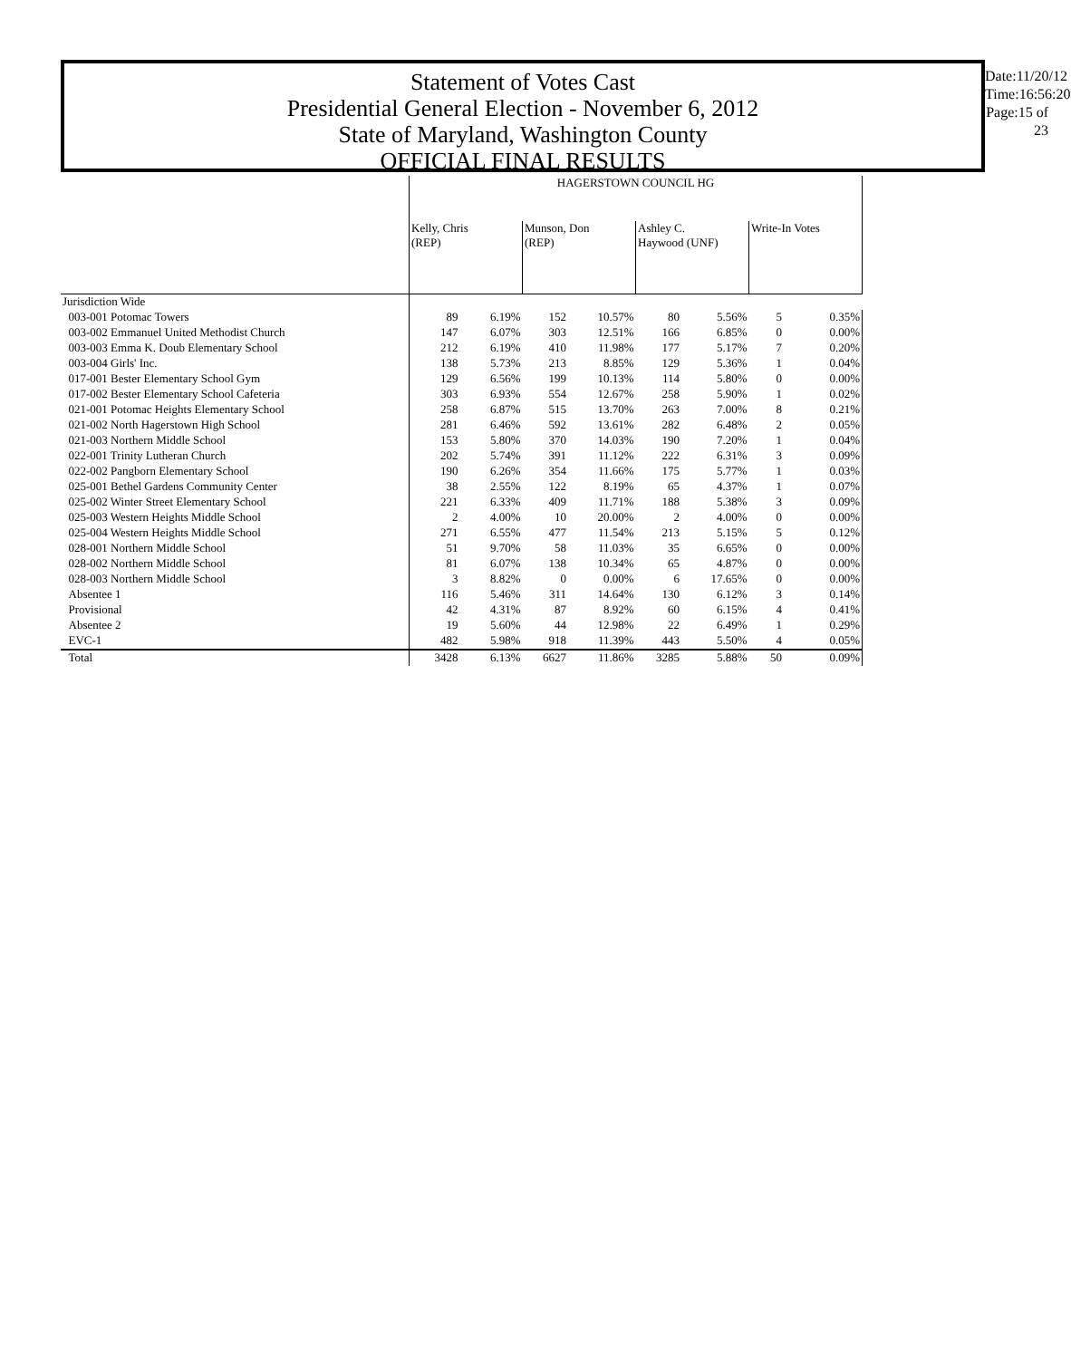Statement of Votes Cast
Presidential General Election - November 6, 2012
State of Maryland, Washington County
OFFICIAL FINAL RESULTS
Date:11/20/12
Time:16:56:20
Page:15 of 23
| | HAGERSTOWN COUNCIL HG | | | | | | | |
| --- | --- | --- | --- | --- | --- | --- | --- | --- |
| | Kelly, Chris (REP) | | Munson, Don (REP) | | Ashley C. Haywood (UNF) | | Write-In Votes | |
| Jurisdiction Wide | | | | | | | | |
| 003-001 Potomac Towers | 89 | 6.19% | 152 | 10.57% | 80 | 5.56% | 5 | 0.35% |
| 003-002 Emmanuel United Methodist Church | 147 | 6.07% | 303 | 12.51% | 166 | 6.85% | 0 | 0.00% |
| 003-003 Emma K. Doub Elementary School | 212 | 6.19% | 410 | 11.98% | 177 | 5.17% | 7 | 0.20% |
| 003-004 Girls' Inc. | 138 | 5.73% | 213 | 8.85% | 129 | 5.36% | 1 | 0.04% |
| 017-001 Bester Elementary School Gym | 129 | 6.56% | 199 | 10.13% | 114 | 5.80% | 0 | 0.00% |
| 017-002 Bester Elementary School Cafeteria | 303 | 6.93% | 554 | 12.67% | 258 | 5.90% | 1 | 0.02% |
| 021-001 Potomac Heights Elementary School | 258 | 6.87% | 515 | 13.70% | 263 | 7.00% | 8 | 0.21% |
| 021-002 North Hagerstown High School | 281 | 6.46% | 592 | 13.61% | 282 | 6.48% | 2 | 0.05% |
| 021-003 Northern Middle School | 153 | 5.80% | 370 | 14.03% | 190 | 7.20% | 1 | 0.04% |
| 022-001 Trinity Lutheran Church | 202 | 5.74% | 391 | 11.12% | 222 | 6.31% | 3 | 0.09% |
| 022-002 Pangborn Elementary School | 190 | 6.26% | 354 | 11.66% | 175 | 5.77% | 1 | 0.03% |
| 025-001 Bethel Gardens Community Center | 38 | 2.55% | 122 | 8.19% | 65 | 4.37% | 1 | 0.07% |
| 025-002 Winter Street Elementary School | 221 | 6.33% | 409 | 11.71% | 188 | 5.38% | 3 | 0.09% |
| 025-003 Western Heights Middle School | 2 | 4.00% | 10 | 20.00% | 2 | 4.00% | 0 | 0.00% |
| 025-004 Western Heights Middle School | 271 | 6.55% | 477 | 11.54% | 213 | 5.15% | 5 | 0.12% |
| 028-001 Northern Middle School | 51 | 9.70% | 58 | 11.03% | 35 | 6.65% | 0 | 0.00% |
| 028-002 Northern Middle School | 81 | 6.07% | 138 | 10.34% | 65 | 4.87% | 0 | 0.00% |
| 028-003 Northern Middle School | 3 | 8.82% | 0 | 0.00% | 6 | 17.65% | 0 | 0.00% |
| Absentee 1 | 116 | 5.46% | 311 | 14.64% | 130 | 6.12% | 3 | 0.14% |
| Provisional | 42 | 4.31% | 87 | 8.92% | 60 | 6.15% | 4 | 0.41% |
| Absentee 2 | 19 | 5.60% | 44 | 12.98% | 22 | 6.49% | 1 | 0.29% |
| EVC-1 | 482 | 5.98% | 918 | 11.39% | 443 | 5.50% | 4 | 0.05% |
| Total | 3428 | 6.13% | 6627 | 11.86% | 3285 | 5.88% | 50 | 0.09% |